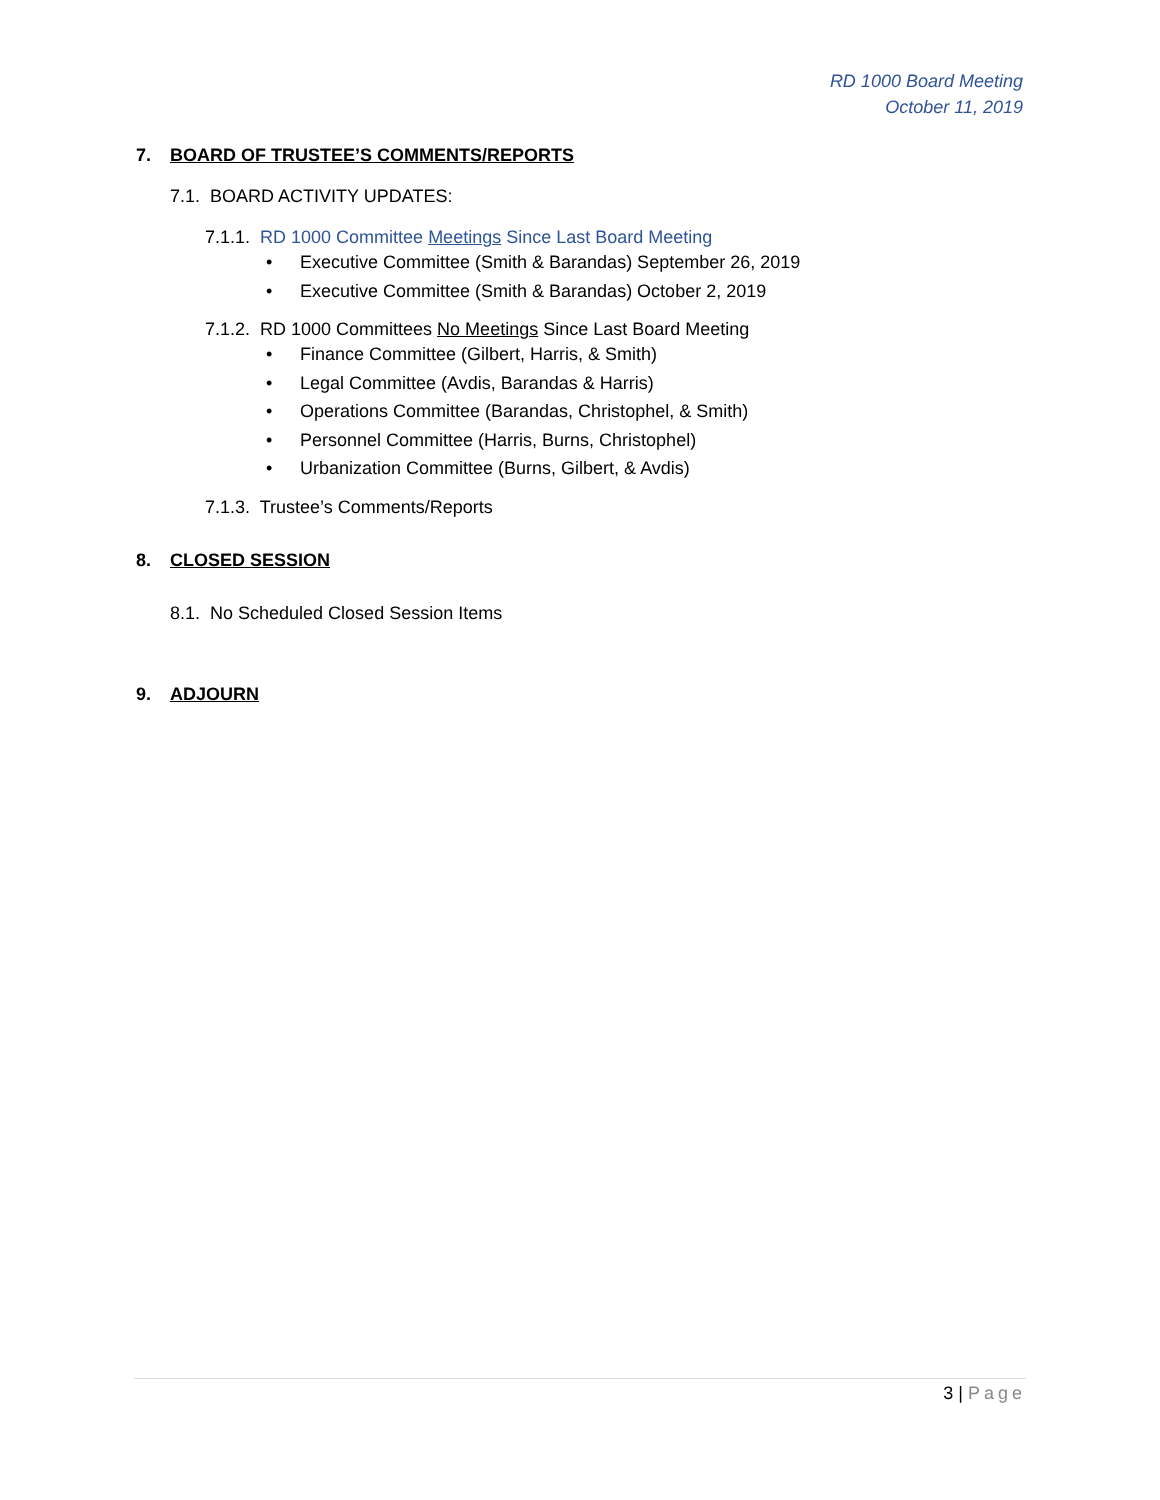RD 1000 Board Meeting
October 11, 2019
7. BOARD OF TRUSTEE’S COMMENTS/REPORTS
7.1. BOARD ACTIVITY UPDATES:
7.1.1. RD 1000 Committee Meetings Since Last Board Meeting
• Executive Committee (Smith & Barandas) September 26, 2019
• Executive Committee (Smith & Barandas) October 2, 2019
7.1.2. RD 1000 Committees No Meetings Since Last Board Meeting
• Finance Committee (Gilbert, Harris, & Smith)
• Legal Committee (Avdis, Barandas & Harris)
• Operations Committee (Barandas, Christophel, & Smith)
• Personnel Committee (Harris, Burns, Christophel)
• Urbanization Committee (Burns, Gilbert, & Avdis)
7.1.3. Trustee’s Comments/Reports
8. CLOSED SESSION
8.1. No Scheduled Closed Session Items
9. ADJOURN
3 | Page